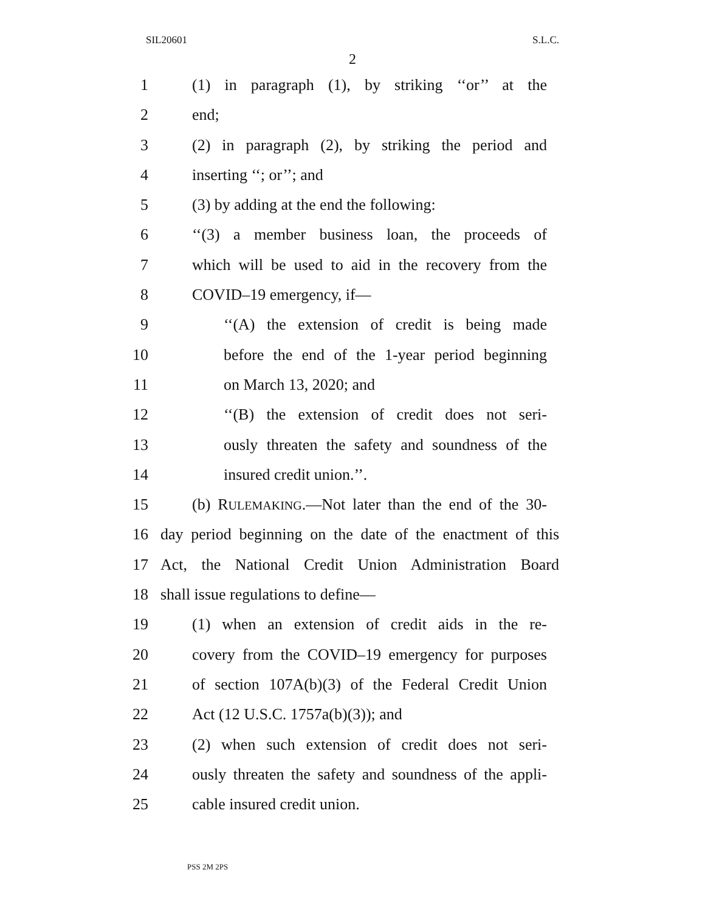SIL20601 S.L.C.
2
1 (1) in paragraph (1), by striking ‘‘or’’ at the
2 end;
3 (2) in paragraph (2), by striking the period and
4 inserting ‘‘; or’’; and
5 (3) by adding at the end the following:
6 ‘‘(3) a member business loan, the proceeds of
7 which will be used to aid in the recovery from the
8 COVID–19 emergency, if—
9 ‘‘(A) the extension of credit is being made
10 before the end of the 1-year period beginning
11 on March 13, 2020; and
12 ‘‘(B) the extension of credit does not seri-
13 ously threaten the safety and soundness of the
14 insured credit union.’’.
15 (b) RULEMAKING.—Not later than the end of the 30-
16 day period beginning on the date of the enactment of this
17 Act, the National Credit Union Administration Board
18 shall issue regulations to define—
19 (1) when an extension of credit aids in the re-
20 covery from the COVID–19 emergency for purposes
21 of section 107A(b)(3) of the Federal Credit Union
22 Act (12 U.S.C. 1757a(b)(3)); and
23 (2) when such extension of credit does not seri-
24 ously threaten the safety and soundness of the appli-
25 cable insured credit union.
PSS 2M 2PS